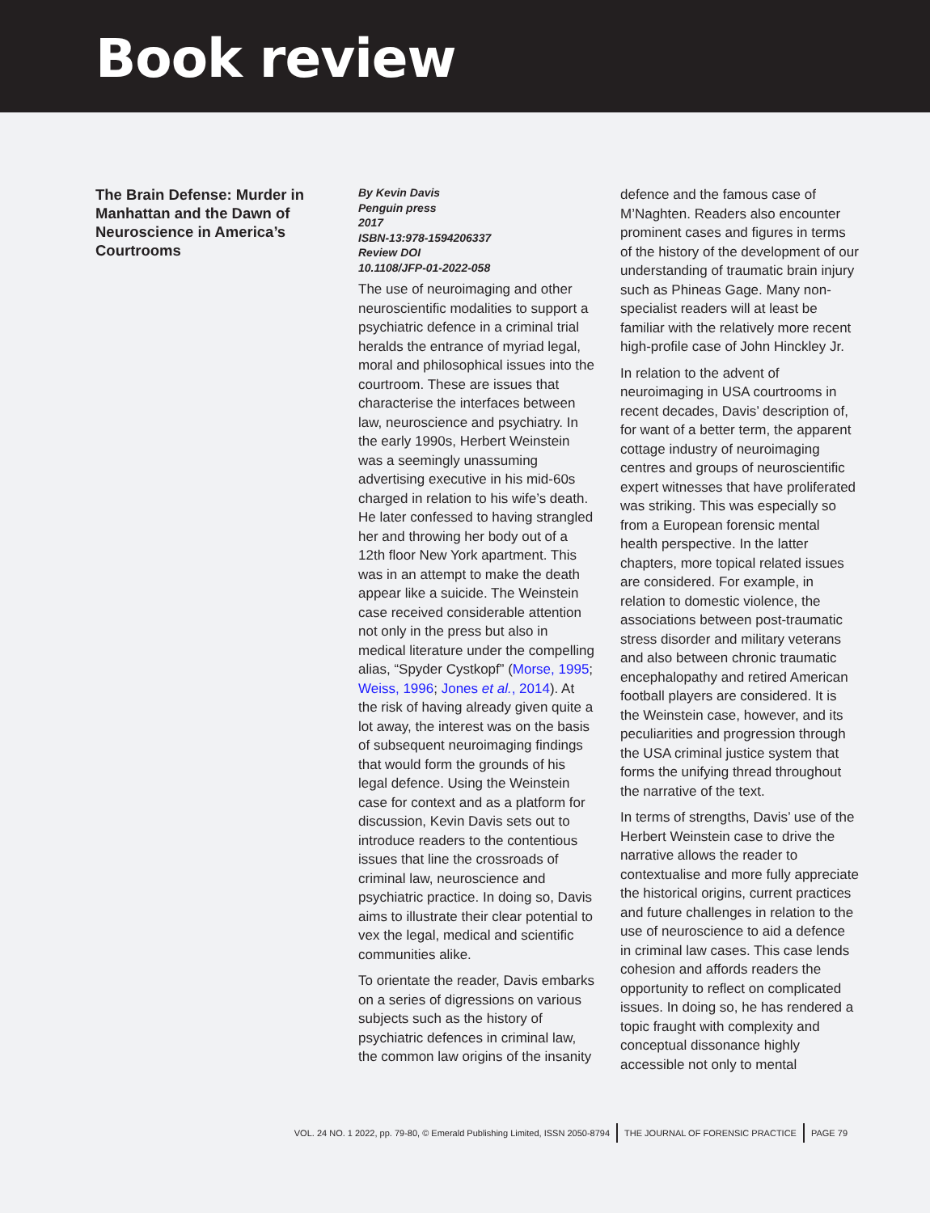Book review
The Brain Defense: Murder in Manhattan and the Dawn of Neuroscience in America’s Courtrooms
By Kevin Davis
Penguin press
2017
ISBN-13:978-1594206337
Review DOI
10.1108/JFP-01-2022-058
The use of neuroimaging and other neuroscientific modalities to support a psychiatric defence in a criminal trial heralds the entrance of myriad legal, moral and philosophical issues into the courtroom. These are issues that characterise the interfaces between law, neuroscience and psychiatry. In the early 1990s, Herbert Weinstein was a seemingly unassuming advertising executive in his mid-60s charged in relation to his wife’s death. He later confessed to having strangled her and throwing her body out of a 12th floor New York apartment. This was in an attempt to make the death appear like a suicide. The Weinstein case received considerable attention not only in the press but also in medical literature under the compelling alias, “Spyder Cystkopf” (Morse, 1995; Weiss, 1996; Jones et al., 2014). At the risk of having already given quite a lot away, the interest was on the basis of subsequent neuroimaging findings that would form the grounds of his legal defence. Using the Weinstein case for context and as a platform for discussion, Kevin Davis sets out to introduce readers to the contentious issues that line the crossroads of criminal law, neuroscience and psychiatric practice. In doing so, Davis aims to illustrate their clear potential to vex the legal, medical and scientific communities alike.
To orientate the reader, Davis embarks on a series of digressions on various subjects such as the history of psychiatric defences in criminal law, the common law origins of the insanity
defence and the famous case of M’Naghten. Readers also encounter prominent cases and figures in terms of the history of the development of our understanding of traumatic brain injury such as Phineas Gage. Many non-specialist readers will at least be familiar with the relatively more recent high-profile case of John Hinckley Jr.
In relation to the advent of neuroimaging in USA courtrooms in recent decades, Davis’ description of, for want of a better term, the apparent cottage industry of neuroimaging centres and groups of neuroscientific expert witnesses that have proliferated was striking. This was especially so from a European forensic mental health perspective. In the latter chapters, more topical related issues are considered. For example, in relation to domestic violence, the associations between post-traumatic stress disorder and military veterans and also between chronic traumatic encephalopathy and retired American football players are considered. It is the Weinstein case, however, and its peculiarities and progression through the USA criminal justice system that forms the unifying thread throughout the narrative of the text.
In terms of strengths, Davis’ use of the Herbert Weinstein case to drive the narrative allows the reader to contextualise and more fully appreciate the historical origins, current practices and future challenges in relation to the use of neuroscience to aid a defence in criminal law cases. This case lends cohesion and affords readers the opportunity to reflect on complicated issues. In doing so, he has rendered a topic fraught with complexity and conceptual dissonance highly accessible not only to mental
VOL. 24 NO. 1 2022, pp. 79-80, © Emerald Publishing Limited, ISSN 2050-8794 THE JOURNAL OF FORENSIC PRACTICE PAGE 79